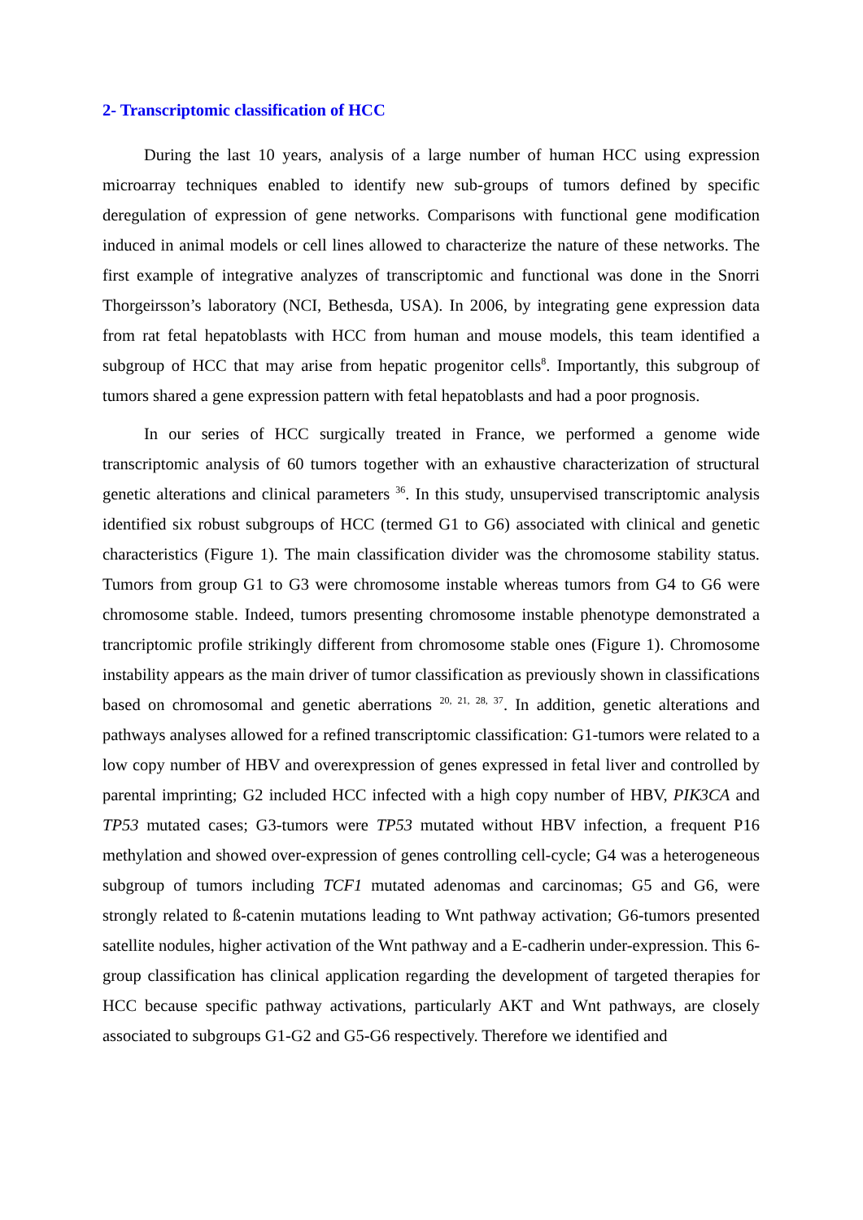2- Transcriptomic classification of HCC
During the last 10 years, analysis of a large number of human HCC using expression microarray techniques enabled to identify new sub-groups of tumors defined by specific deregulation of expression of gene networks. Comparisons with functional gene modification induced in animal models or cell lines allowed to characterize the nature of these networks. The first example of integrative analyzes of transcriptomic and functional was done in the Snorri Thorgeirsson’s laboratory (NCI, Bethesda, USA). In 2006, by integrating gene expression data from rat fetal hepatoblasts with HCC from human and mouse models, this team identified a subgroup of HCC that may arise from hepatic progenitor cells<sup>8</sup>. Importantly, this subgroup of tumors shared a gene expression pattern with fetal hepatoblasts and had a poor prognosis.
In our series of HCC surgically treated in France, we performed a genome wide transcriptomic analysis of 60 tumors together with an exhaustive characterization of structural genetic alterations and clinical parameters <sup>36</sup>. In this study, unsupervised transcriptomic analysis identified six robust subgroups of HCC (termed G1 to G6) associated with clinical and genetic characteristics (Figure 1). The main classification divider was the chromosome stability status. Tumors from group G1 to G3 were chromosome instable whereas tumors from G4 to G6 were chromosome stable. Indeed, tumors presenting chromosome instable phenotype demonstrated a trancriptomic profile strikingly different from chromosome stable ones (Figure 1). Chromosome instability appears as the main driver of tumor classification as previously shown in classifications based on chromosomal and genetic aberrations <sup>20, 21, 28, 37</sup>. In addition, genetic alterations and pathways analyses allowed for a refined transcriptomic classification: G1-tumors were related to a low copy number of HBV and overexpression of genes expressed in fetal liver and controlled by parental imprinting; G2 included HCC infected with a high copy number of HBV, PIK3CA and TP53 mutated cases; G3-tumors were TP53 mutated without HBV infection, a frequent P16 methylation and showed over-expression of genes controlling cell-cycle; G4 was a heterogeneous subgroup of tumors including TCF1 mutated adenomas and carcinomas; G5 and G6, were strongly related to ß-catenin mutations leading to Wnt pathway activation; G6-tumors presented satellite nodules, higher activation of the Wnt pathway and a E-cadherin under-expression. This 6-group classification has clinical application regarding the development of targeted therapies for HCC because specific pathway activations, particularly AKT and Wnt pathways, are closely associated to subgroups G1-G2 and G5-G6 respectively. Therefore we identified and